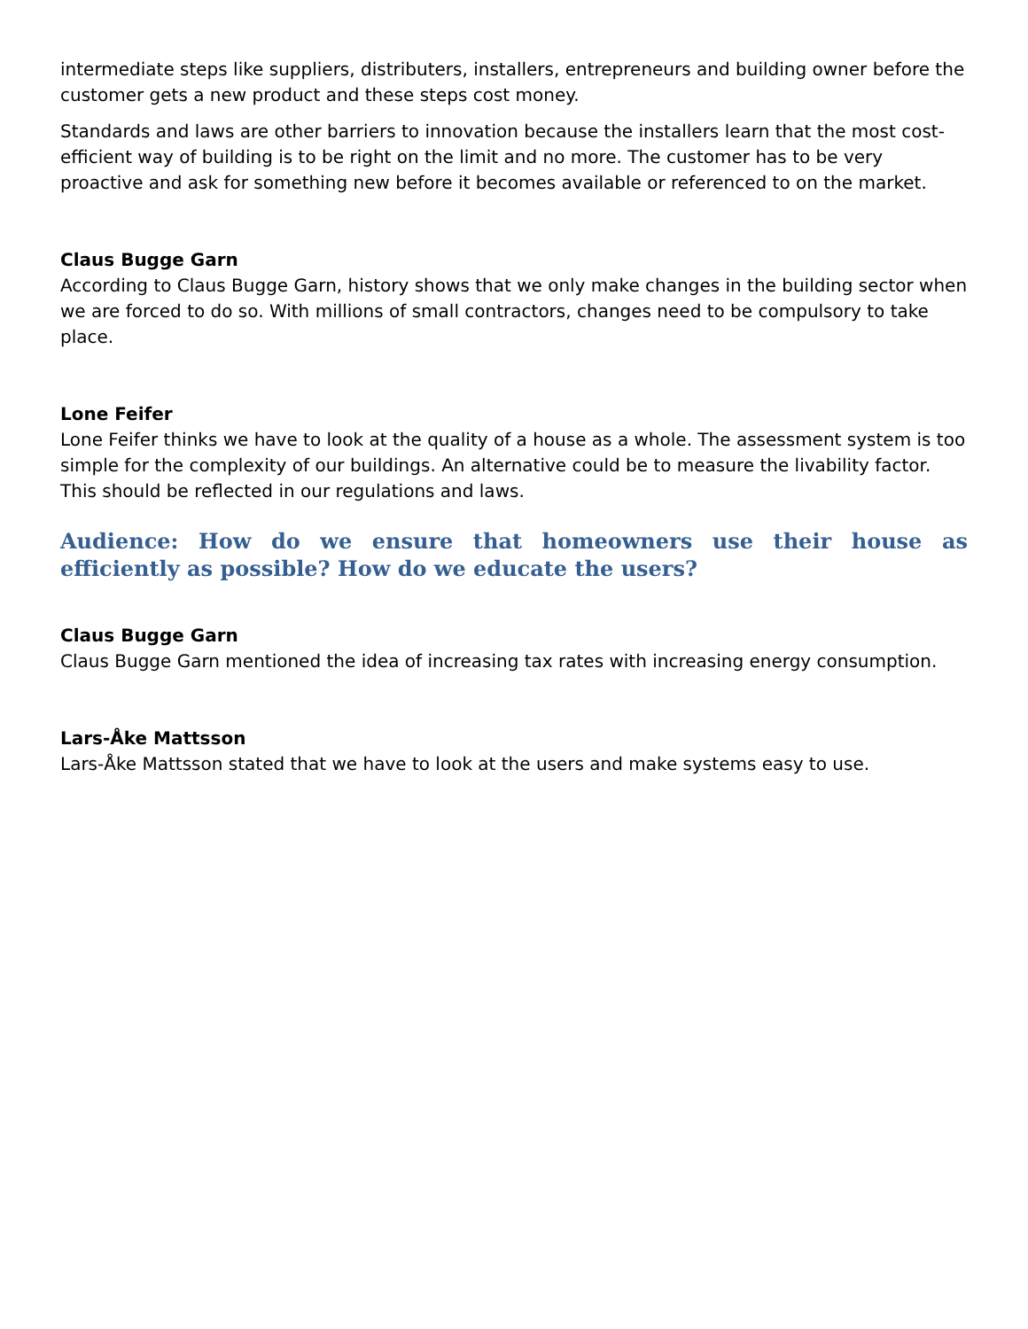intermediate steps like suppliers, distributers, installers, entrepreneurs and building owner before the customer gets a new product and these steps cost money.
Standards and laws are other barriers to innovation because the installers learn that the most cost-efficient way of building is to be right on the limit and no more. The customer has to be very proactive and ask for something new before it becomes available or referenced to on the market.
Claus Bugge Garn
According to Claus Bugge Garn, history shows that we only make changes in the building sector when we are forced to do so. With millions of small contractors, changes need to be compulsory to take place.
Lone Feifer
Lone Feifer thinks we have to look at the quality of a house as a whole. The assessment system is too simple for the complexity of our buildings. An alternative could be to measure the livability factor. This should be reflected in our regulations and laws.
Audience: How do we ensure that homeowners use their house as efficiently as possible? How do we educate the users?
Claus Bugge Garn
Claus Bugge Garn mentioned the idea of increasing tax rates with increasing energy consumption.
Lars-Åke Mattsson
Lars-Åke Mattsson stated that we have to look at the users and make systems easy to use.